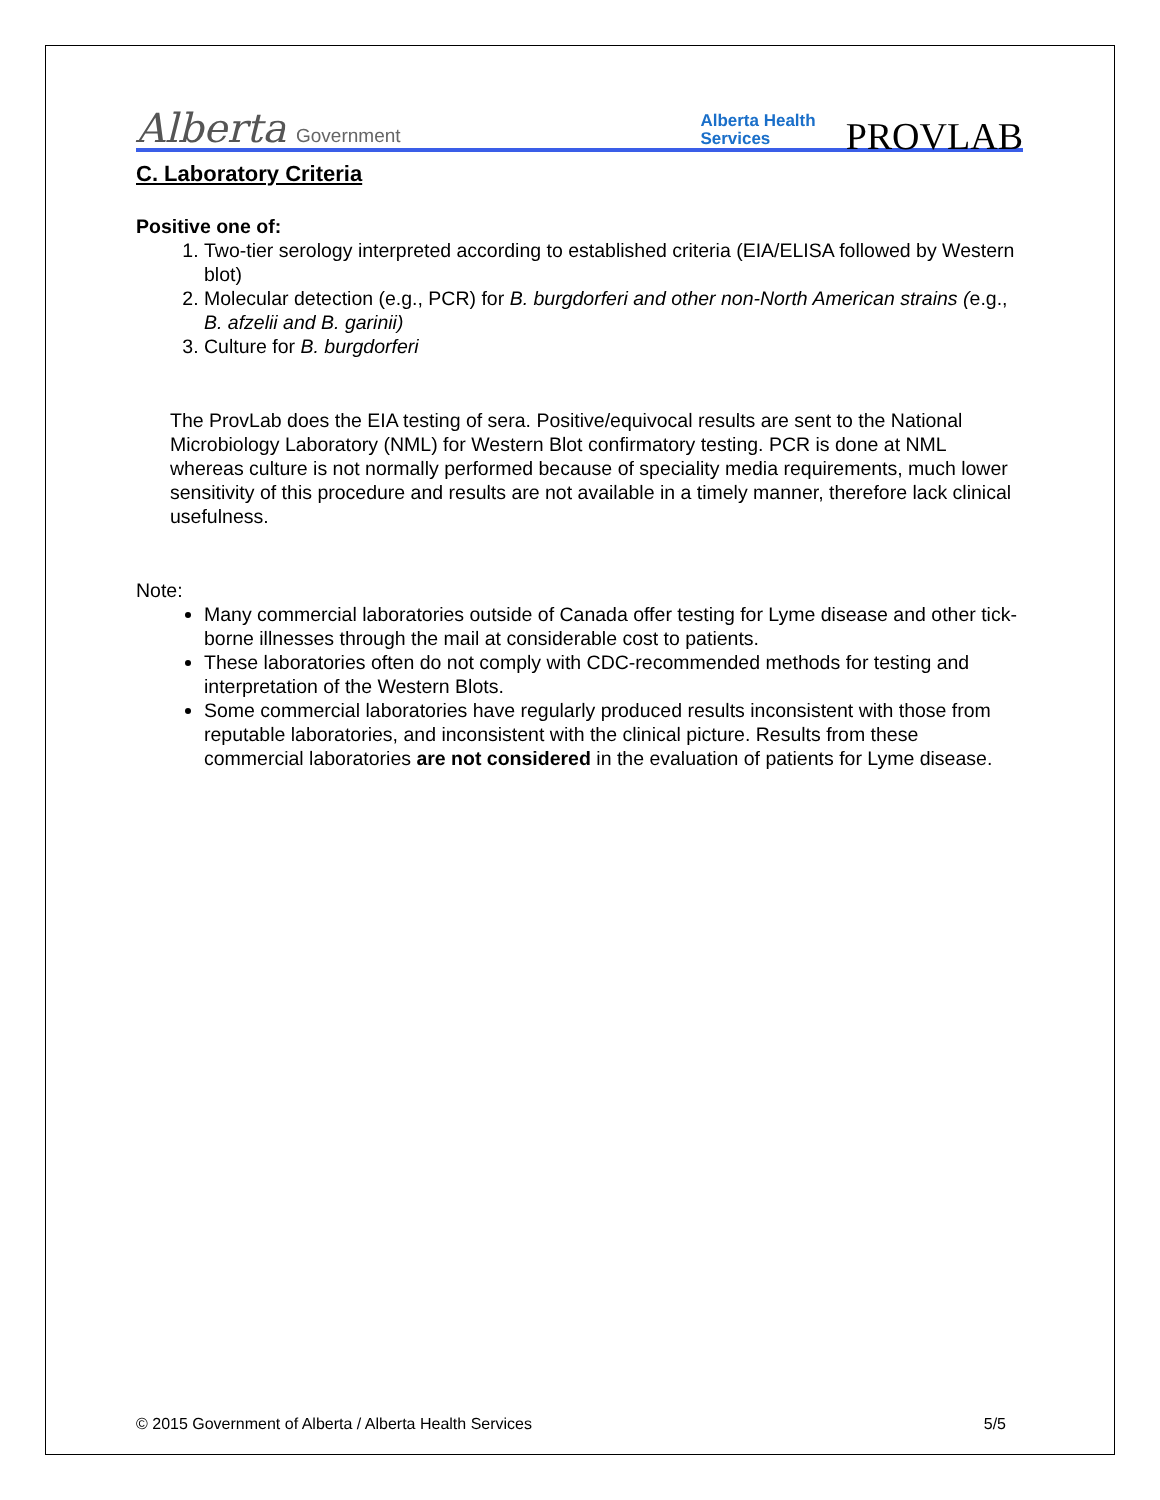Alberta Government
Alberta Health
Services
PROVLAB
C. Laboratory Criteria
Positive one of:
1. Two-tier serology interpreted according to established criteria (EIA/ELISA followed by Western blot)
2. Molecular detection (e.g., PCR) for B. burgdorferi and other non-North American strains (e.g., B. afzelii and B. garinii)
3. Culture for B. burgdorferi
The ProvLab does the EIA testing of sera. Positive/equivocal results are sent to the National Microbiology Laboratory (NML) for Western Blot confirmatory testing. PCR is done at NML whereas culture is not normally performed because of speciality media requirements, much lower sensitivity of this procedure and results are not available in a timely manner, therefore lack clinical usefulness.
Note:
Many commercial laboratories outside of Canada offer testing for Lyme disease and other tick-borne illnesses through the mail at considerable cost to patients.
These laboratories often do not comply with CDC-recommended methods for testing and interpretation of the Western Blots.
Some commercial laboratories have regularly produced results inconsistent with those from reputable laboratories, and inconsistent with the clinical picture. Results from these commercial laboratories are not considered in the evaluation of patients for Lyme disease.
© 2015 Government of Alberta / Alberta Health Services 5/5